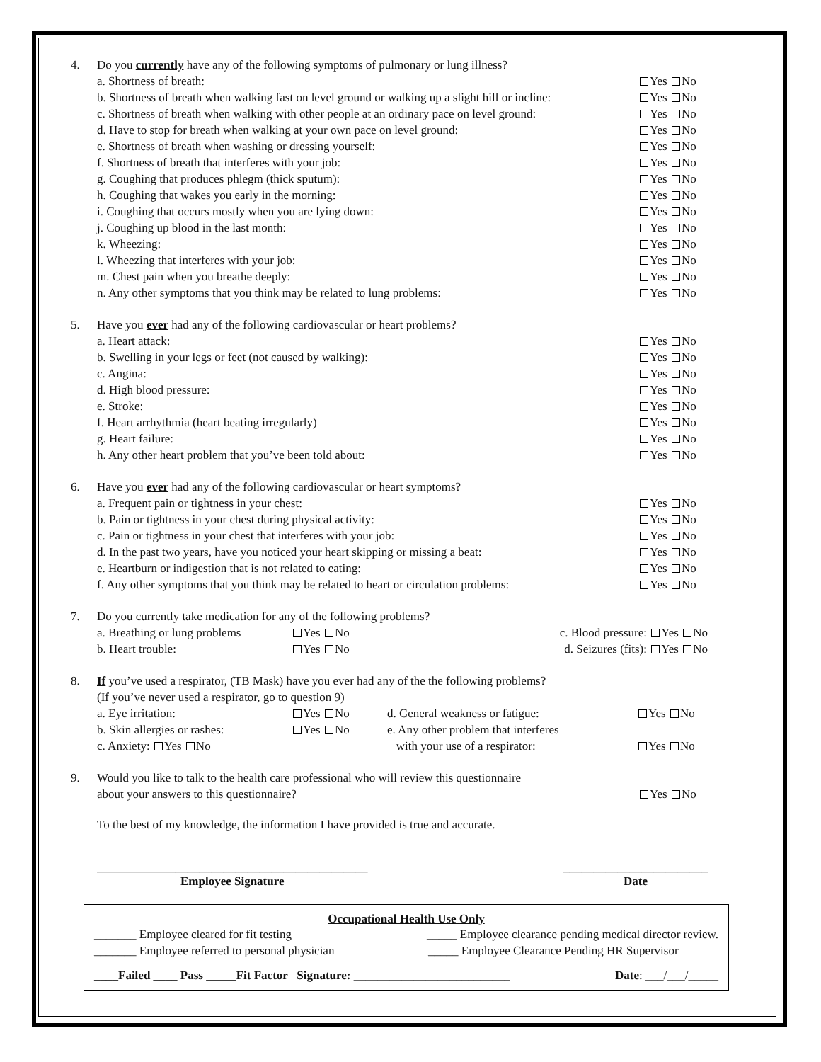4. Do you currently have any of the following symptoms of pulmonary or lung illness?
a. Shortness of breath: Yes No
b. Shortness of breath when walking fast on level ground or walking up a slight hill or incline: Yes No
c. Shortness of breath when walking with other people at an ordinary pace on level ground: Yes No
d. Have to stop for breath when walking at your own pace on level ground: Yes No
e. Shortness of breath when washing or dressing yourself: Yes No
f. Shortness of breath that interferes with your job: Yes No
g. Coughing that produces phlegm (thick sputum): Yes No
h. Coughing that wakes you early in the morning: Yes No
i. Coughing that occurs mostly when you are lying down: Yes No
j. Coughing up blood in the last month: Yes No
k. Wheezing: Yes No
l. Wheezing that interferes with your job: Yes No
m. Chest pain when you breathe deeply: Yes No
n. Any other symptoms that you think may be related to lung problems: Yes No
5. Have you ever had any of the following cardiovascular or heart problems?
a. Heart attack: Yes No
b. Swelling in your legs or feet (not caused by walking): Yes No
c. Angina: Yes No
d. High blood pressure: Yes No
e. Stroke: Yes No
f. Heart arrhythmia (heart beating irregularly) Yes No
g. Heart failure: Yes No
h. Any other heart problem that you’ve been told about: Yes No
6. Have you ever had any of the following cardiovascular or heart symptoms?
a. Frequent pain or tightness in your chest: Yes No
b. Pain or tightness in your chest during physical activity: Yes No
c. Pain or tightness in your chest that interferes with your job: Yes No
d. In the past two years, have you noticed your heart skipping or missing a beat: Yes No
e. Heartburn or indigestion that is not related to eating: Yes No
f. Any other symptoms that you think may be related to heart or circulation problems: Yes No
7. Do you currently take medication for any of the following problems?
a. Breathing or lung problems Yes No c. Blood pressure: Yes No b. Heart trouble: Yes No d. Seizures (fits): Yes No
8. If you’ve used a respirator, (TB Mask) have you ever had any of the the following problems?
(If you’ve never used a respirator, go to question 9)
a. Eye irritation: Yes No d. General weakness or fatigue: Yes No b. Skin allergies or rashes: Yes No e. Any other problem that interferes c. Anxiety: Yes No with your use of a respirator: Yes No
9. Would you like to talk to the health care professional who will review this questionnaire
about your answers to this questionnaire? Yes No
To the best of my knowledge, the information I have provided is true and accurate.
_____________________________________________
Employee Signature
________________________
Date
Occupational Health Use Only
_______ Employee cleared for fit testing _____ Employee clearance pending medical director review.
_______ Employee referred to personal physician _____ Employee Clearance Pending HR Supervisor
____Failed ____ Pass _____Fit Factor Signature: __________________________ Date: ___/___/_____